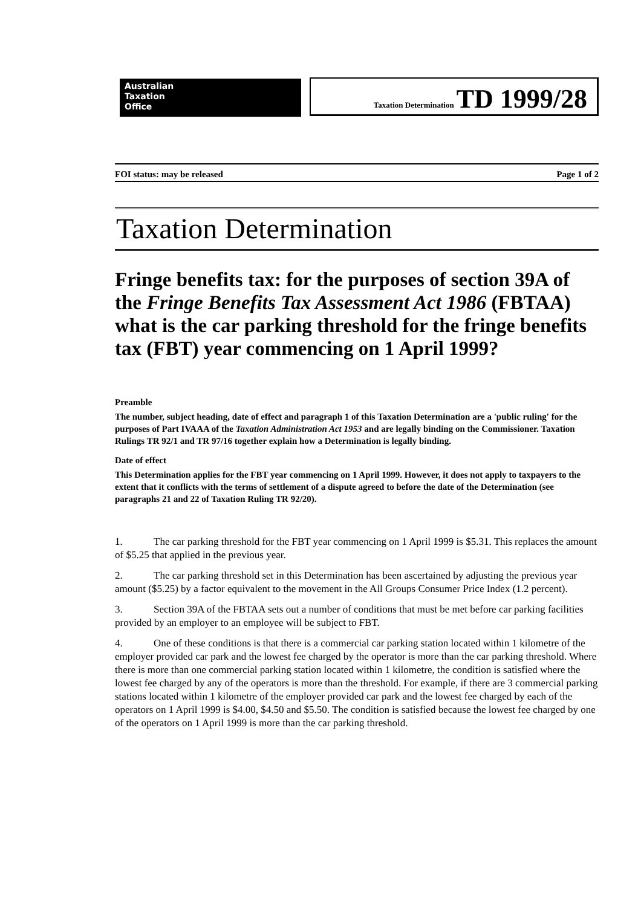Australian
Taxation
Office
Taxation Determination TD 1999/28
FOI status: may be released Page 1 of 2
Taxation Determination
Fringe benefits tax: for the purposes of section 39A of the Fringe Benefits Tax Assessment Act 1986 (FBTAA) what is the car parking threshold for the fringe benefits tax (FBT) year commencing on 1 April 1999?
Preamble
The number, subject heading, date of effect and paragraph 1 of this Taxation Determination are a 'public ruling' for the purposes of Part IVAAA of the Taxation Administration Act 1953 and are legally binding on the Commissioner. Taxation Rulings TR 92/1 and TR 97/16 together explain how a Determination is legally binding.
Date of effect
This Determination applies for the FBT year commencing on 1 April 1999. However, it does not apply to taxpayers to the extent that it conflicts with the terms of settlement of a dispute agreed to before the date of the Determination (see paragraphs 21 and 22 of Taxation Ruling TR 92/20).
1. The car parking threshold for the FBT year commencing on 1 April 1999 is $5.31. This replaces the amount of $5.25 that applied in the previous year.
2. The car parking threshold set in this Determination has been ascertained by adjusting the previous year amount ($5.25) by a factor equivalent to the movement in the All Groups Consumer Price Index (1.2 percent).
3. Section 39A of the FBTAA sets out a number of conditions that must be met before car parking facilities provided by an employer to an employee will be subject to FBT.
4. One of these conditions is that there is a commercial car parking station located within 1 kilometre of the employer provided car park and the lowest fee charged by the operator is more than the car parking threshold. Where there is more than one commercial parking station located within 1 kilometre, the condition is satisfied where the lowest fee charged by any of the operators is more than the threshold. For example, if there are 3 commercial parking stations located within 1 kilometre of the employer provided car park and the lowest fee charged by each of the operators on 1 April 1999 is $4.00, $4.50 and $5.50. The condition is satisfied because the lowest fee charged by one of the operators on 1 April 1999 is more than the car parking threshold.